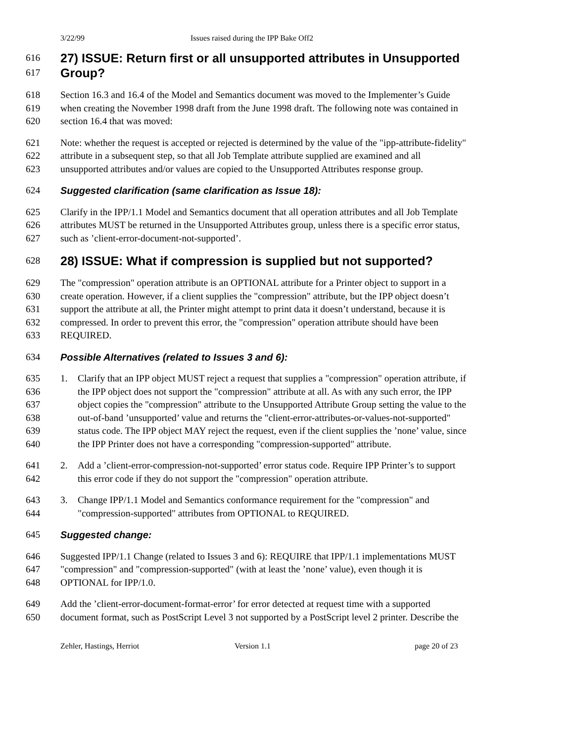3/22/99 Issues raised during the IPP Bake Off2
616 27) ISSUE: Return first or all unsupported attributes in Unsupported
617 Group?
618 Section 16.3 and 16.4 of the Model and Semantics document was moved to the Implementer’s Guide
619 when creating the November 1998 draft from the June 1998 draft. The following note was contained in
620 section 16.4 that was moved:
621 Note: whether the request is accepted or rejected is determined by the value of the "ipp-attribute-fidelity"
622 attribute in a subsequent step, so that all Job Template attribute supplied are examined and all
623 unsupported attributes and/or values are copied to the Unsupported Attributes response group.
624 Suggested clarification (same clarification as Issue 18):
625 Clarify in the IPP/1.1 Model and Semantics document that all operation attributes and all Job Template
626 attributes MUST be returned in the Unsupported Attributes group, unless there is a specific error status,
627 such as ’client-error-document-not-supported’.
628 28) ISSUE: What if compression is supplied but not supported?
629 The "compression" operation attribute is an OPTIONAL attribute for a Printer object to support in a
630 create operation. However, if a client supplies the "compression" attribute, but the IPP object doesn’t
631 support the attribute at all, the Printer might attempt to print data it doesn’t understand, because it is
632 compressed. In order to prevent this error, the "compression" operation attribute should have been
633 REQUIRED.
634 Possible Alternatives (related to Issues 3 and 6):
635 1. Clarify that an IPP object MUST reject a request that supplies a "compression" operation attribute, if
636 the IPP object does not support the "compression" attribute at all. As with any such error, the IPP
637 object copies the "compression" attribute to the Unsupported Attribute Group setting the value to the
638 out-of-band ’unsupported’ value and returns the "client-error-attributes-or-values-not-supported"
639 status code. The IPP object MAY reject the request, even if the client supplies the ’none’ value, since
640 the IPP Printer does not have a corresponding "compression-supported" attribute.
641 2. Add a ’client-error-compression-not-supported’ error status code. Require IPP Printer’s to support
642 this error code if they do not support the "compression" operation attribute.
643 3. Change IPP/1.1 Model and Semantics conformance requirement for the "compression" and
644 "compression-supported" attributes from OPTIONAL to REQUIRED.
645 Suggested change:
646 Suggested IPP/1.1 Change (related to Issues 3 and 6): REQUIRE that IPP/1.1 implementations MUST
647 "compression" and "compression-supported" (with at least the ’none’ value), even though it is
648 OPTIONAL for IPP/1.0.
649 Add the ’client-error-document-format-error’ for error detected at request time with a supported
650 document format, such as PostScript Level 3 not supported by a PostScript level 2 printer. Describe the
Zehler, Hastings, Herriot Version 1.1 page 20 of 23